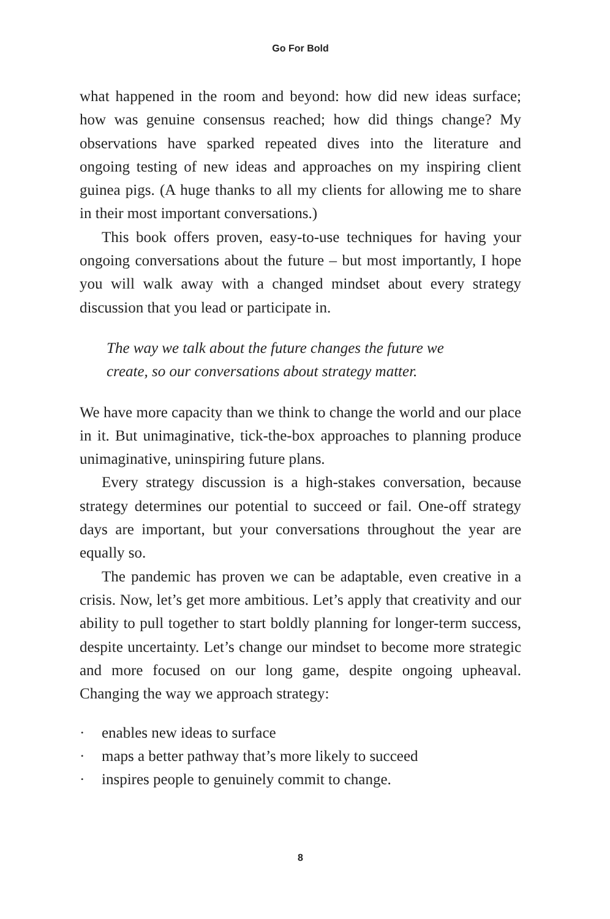Go For Bold
what happened in the room and beyond: how did new ideas surface; how was genuine consensus reached; how did things change? My observations have sparked repeated dives into the literature and ongoing testing of new ideas and approaches on my inspiring client guinea pigs. (A huge thanks to all my clients for allowing me to share in their most important conversations.)
This book offers proven, easy-to-use techniques for having your ongoing conversations about the future – but most importantly, I hope you will walk away with a changed mindset about every strategy discussion that you lead or participate in.
The way we talk about the future changes the future we
create, so our conversations about strategy matter.
We have more capacity than we think to change the world and our place in it. But unimaginative, tick-the-box approaches to planning produce unimaginative, uninspiring future plans.
Every strategy discussion is a high-stakes conversation, because strategy determines our potential to succeed or fail. One-off strategy days are important, but your conversations throughout the year are equally so.
The pandemic has proven we can be adaptable, even creative in a crisis. Now, let’s get more ambitious. Let’s apply that creativity and our ability to pull together to start boldly planning for longer-term success, despite uncertainty. Let’s change our mindset to become more strategic and more focused on our long game, despite ongoing upheaval. Changing the way we approach strategy:
· enables new ideas to surface
· maps a better pathway that’s more likely to succeed
· inspires people to genuinely commit to change.
8